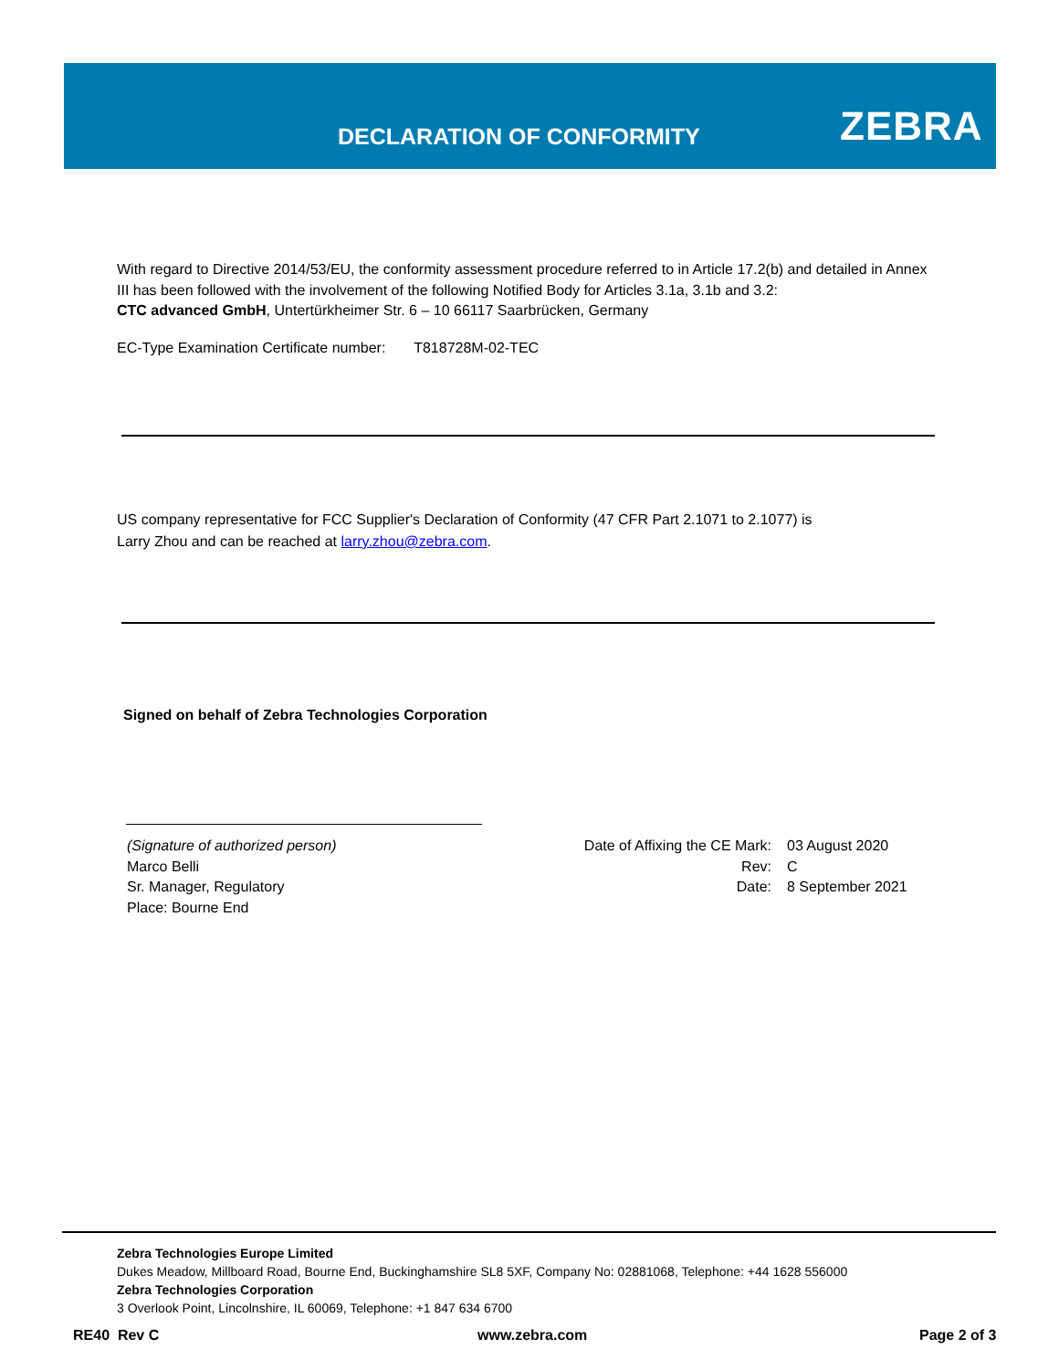DECLARATION OF CONFORMITY ZEBRA
With regard to Directive 2014/53/EU, the conformity assessment procedure referred to in Article 17.2(b) and detailed in Annex III has been followed with the involvement of the following Notified Body for Articles 3.1a, 3.1b and 3.2:
CTC advanced GmbH, Untertürkheimer Str. 6 – 10 66117 Saarbrücken, Germany
EC-Type Examination Certificate number: T818728M-02-TEC
US company representative for FCC Supplier's Declaration of Conformity (47 CFR Part 2.1071 to 2.1077) is
Larry Zhou and can be reached at larry.zhou@zebra.com.
Signed on behalf of Zebra Technologies Corporation
(Signature of authorized person)
Marco Belli
Sr. Manager, Regulatory
Place: Bourne End
Date of Affixing the CE Mark:
Rev:
Date:
03 August 2020
C
8 September 2021
Zebra Technologies Europe Limited
Dukes Meadow, Millboard Road, Bourne End, Buckinghamshire SL8 5XF, Company No: 02881068, Telephone: +44 1628 556000
Zebra Technologies Corporation
3 Overlook Point, Lincolnshire, IL 60069, Telephone: +1 847 634 6700
RE40 Rev C www.zebra.com Page 2 of 3